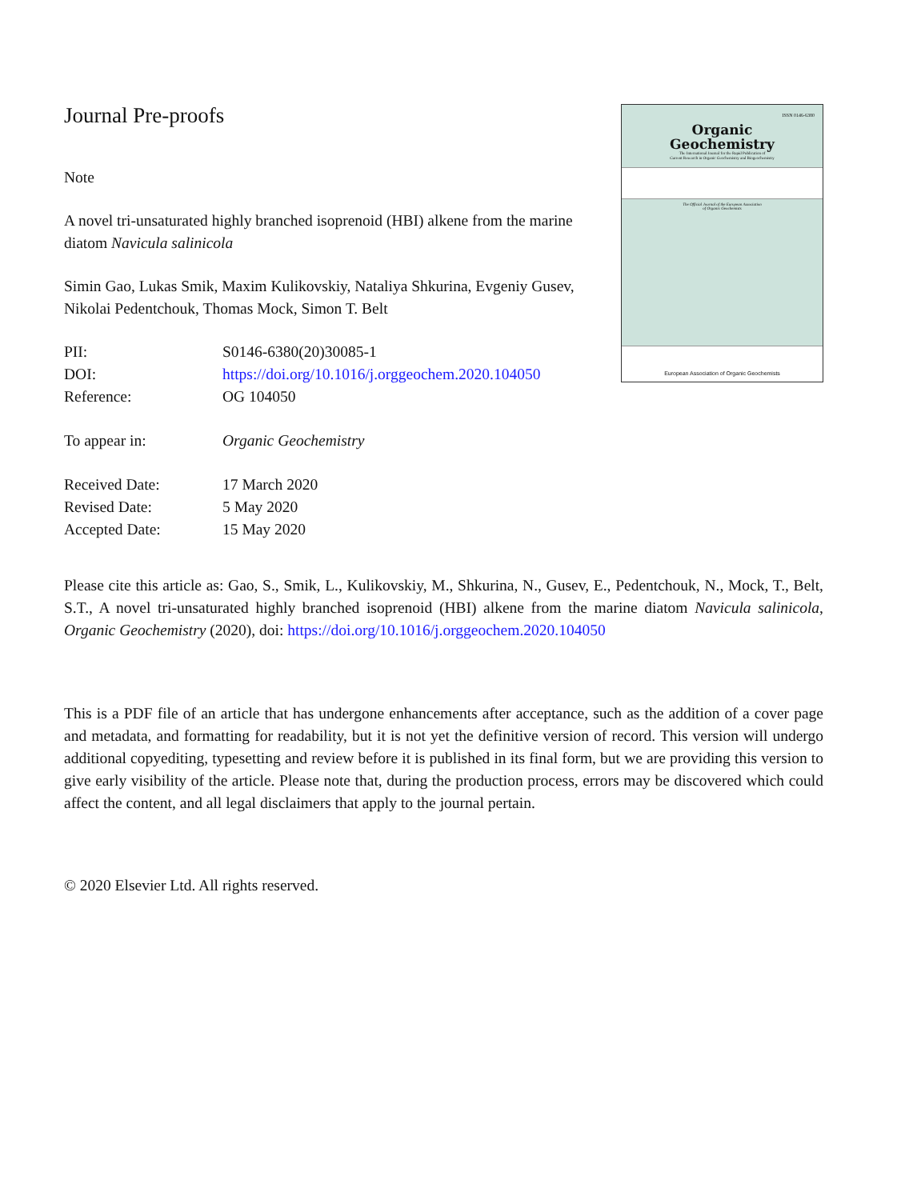Journal Pre-proofs
Note
A novel tri-unsaturated highly branched isoprenoid (HBI) alkene from the marine diatom Navicula salinicola
Simin Gao, Lukas Smik, Maxim Kulikovskiy, Nataliya Shkurina, Evgeniy Gusev, Nikolai Pedentchouk, Thomas Mock, Simon T. Belt
| PII: | S0146-6380(20)30085-1 |
| DOI: | https://doi.org/10.1016/j.orggeochem.2020.104050 |
| Reference: | OG 104050 |
| To appear in: | Organic Geochemistry |
| Received Date: | 17 March 2020 |
| Revised Date: | 5 May 2020 |
| Accepted Date: | 15 May 2020 |
ISSN 0146-6380
Organic
Geochemistry
The International Journal for the Rapid Publication of
Current Research in Organic Geochemistry and Biogeochemistry
The Official Journal of the European Association
of Organic Geochemists
European Association of Organic Geochemists
Please cite this article as: Gao, S., Smik, L., Kulikovskiy, M., Shkurina, N., Gusev, E., Pedentchouk, N., Mock, T., Belt, S.T., A novel tri-unsaturated highly branched isoprenoid (HBI) alkene from the marine diatom Navicula salinicola, Organic Geochemistry (2020), doi: https://doi.org/10.1016/j.orggeochem.2020.104050
This is a PDF file of an article that has undergone enhancements after acceptance, such as the addition of a cover page and metadata, and formatting for readability, but it is not yet the definitive version of record. This version will undergo additional copyediting, typesetting and review before it is published in its final form, but we are providing this version to give early visibility of the article. Please note that, during the production process, errors may be discovered which could affect the content, and all legal disclaimers that apply to the journal pertain.
© 2020 Elsevier Ltd. All rights reserved.